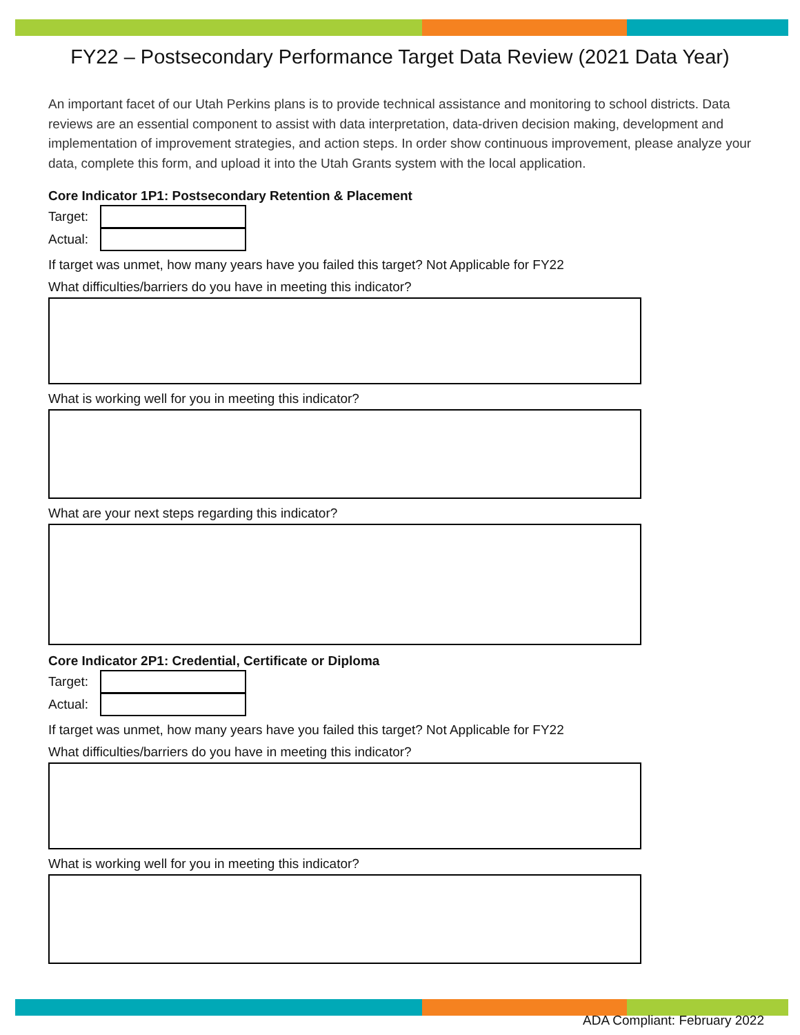FY22 – Postsecondary Performance Target Data Review (2021 Data Year)
An important facet of our Utah Perkins plans is to provide technical assistance and monitoring to school districts. Data reviews are an essential component to assist with data interpretation, data-driven decision making, development and implementation of improvement strategies, and action steps. In order show continuous improvement, please analyze your data, complete this form, and upload it into the Utah Grants system with the local application.
Core Indicator 1P1: Postsecondary Retention & Placement
Target:
Actual:
If target was unmet, how many years have you failed this target? Not Applicable for FY22
What difficulties/barriers do you have in meeting this indicator?
What is working well for you in meeting this indicator?
What are your next steps regarding this indicator?
Core Indicator 2P1: Credential, Certificate or Diploma
Target:
Actual:
If target was unmet, how many years have you failed this target? Not Applicable for FY22
What difficulties/barriers do you have in meeting this indicator?
What is working well for you in meeting this indicator?
ADA Compliant: February 2022